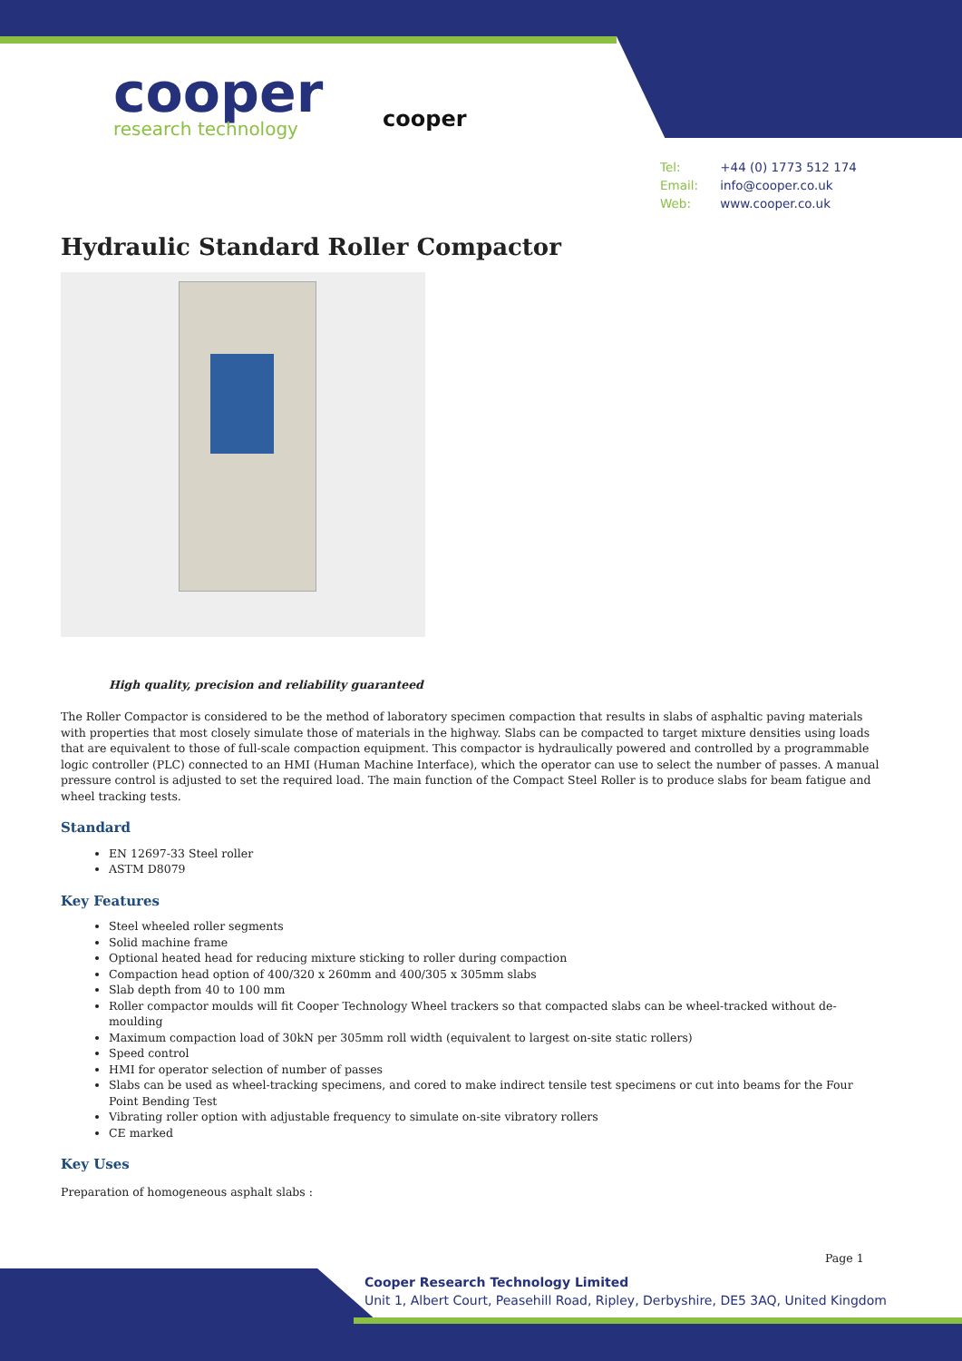cooper
research technology
cooper
Tel: +44 (0) 1773 512 174
Email: info@cooper.co.uk
Web: www.cooper.co.uk
Hydraulic Standard Roller Compactor
High quality, precision and reliability guaranteed
The Roller Compactor is considered to be the method of laboratory specimen compaction that results in slabs of asphaltic paving materials with properties that most closely simulate those of materials in the highway. Slabs can be compacted to target mixture densities using loads that are equivalent to those of full-scale compaction equipment. This compactor is hydraulically powered and controlled by a programmable logic controller (PLC) connected to an HMI (Human Machine Interface), which the operator can use to select the number of passes. A manual pressure control is adjusted to set the required load. The main function of the Compact Steel Roller is to produce slabs for beam fatigue and wheel tracking tests.
Standard
EN 12697-33 Steel roller
ASTM D8079
Key Features
Steel wheeled roller segments
Solid machine frame
Optional heated head for reducing mixture sticking to roller during compaction
Compaction head option of 400/320 x 260mm and 400/305 x 305mm slabs
Slab depth from 40 to 100 mm
Roller compactor moulds will fit Cooper Technology Wheel trackers so that compacted slabs can be wheel-tracked without de-moulding
Maximum compaction load of 30kN per 305mm roll width (equivalent to largest on-site static rollers)
Speed control
HMI for operator selection of number of passes
Slabs can be used as wheel-tracking specimens, and cored to make indirect tensile test specimens or cut into beams for the Four Point Bending Test
Vibrating roller option with adjustable frequency to simulate on-site vibratory rollers
CE marked
Key Uses
Preparation of homogeneous asphalt slabs :
Page 1
Cooper Research Technology Limited
Unit 1, Albert Court, Peasehill Road, Ripley, Derbyshire, DE5 3AQ, United Kingdom